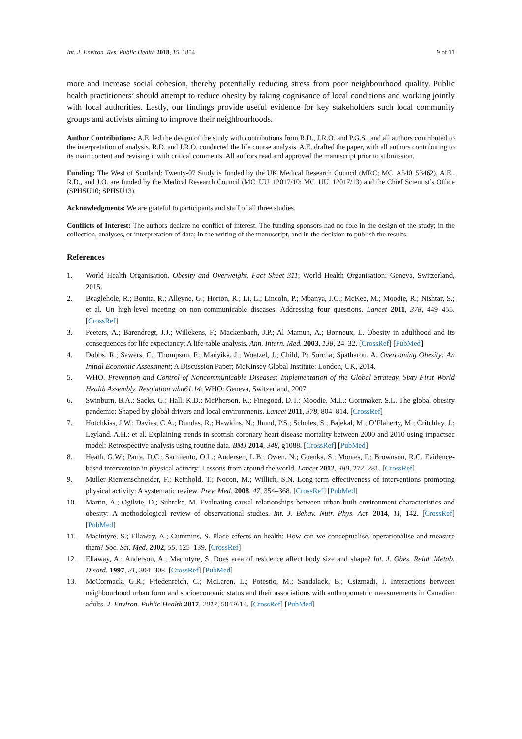Int. J. Environ. Res. Public Health 2018, 15, 1854 9 of 11
more and increase social cohesion, thereby potentially reducing stress from poor neighbourhood quality. Public health practitioners’ should attempt to reduce obesity by taking cognisance of local conditions and working jointly with local authorities. Lastly, our findings provide useful evidence for key stakeholders such local community groups and activists aiming to improve their neighbourhoods.
Author Contributions: A.E. led the design of the study with contributions from R.D., J.R.O. and P.G.S., and all authors contributed to the interpretation of analysis. R.D. and J.R.O. conducted the life course analysis. A.E. drafted the paper, with all authors contributing to its main content and revising it with critical comments. All authors read and approved the manuscript prior to submission.
Funding: The West of Scotland: Twenty-07 Study is funded by the UK Medical Research Council (MRC; MC_A540_53462). A.E., R.D., and J.O. are funded by the Medical Research Council (MC_UU_12017/10; MC_UU_12017/13) and the Chief Scientist’s Office (SPHSU10; SPHSU13).
Acknowledgments: We are grateful to participants and staff of all three studies.
Conflicts of Interest: The authors declare no conflict of interest. The funding sponsors had no role in the design of the study; in the collection, analyses, or interpretation of data; in the writing of the manuscript, and in the decision to publish the results.
References
1. World Health Organisation. Obesity and Overweight. Fact Sheet 311; World Health Organisation: Geneva, Switzerland, 2015.
2. Beaglehole, R.; Bonita, R.; Alleyne, G.; Horton, R.; Li, L.; Lincoln, P.; Mbanya, J.C.; McKee, M.; Moodie, R.; Nishtar, S.; et al. Un high-level meeting on non-communicable diseases: Addressing four questions. Lancet 2011, 378, 449–455. [CrossRef]
3. Peeters, A.; Barendregt, J.J.; Willekens, F.; Mackenbach, J.P.; Al Mamun, A.; Bonneux, L. Obesity in adulthood and its consequences for life expectancy: A life-table analysis. Ann. Intern. Med. 2003, 138, 24–32. [CrossRef] [PubMed]
4. Dobbs, R.; Sawers, C.; Thompson, F.; Manyika, J.; Woetzel, J.; Child, P.; Sorcha; Spatharou, A. Overcoming Obesity: An Initial Economic Assessment; A Discussion Paper; McKinsey Global Institute: London, UK, 2014.
5. WHO. Prevention and Control of Noncommunicable Diseases: Implementation of the Global Strategy. Sixty-First World Health Assembly, Resolution wha61.14; WHO: Geneva, Switzerland, 2007.
6. Swinburn, B.A.; Sacks, G.; Hall, K.D.; McPherson, K.; Finegood, D.T.; Moodie, M.L.; Gortmaker, S.L. The global obesity pandemic: Shaped by global drivers and local environments. Lancet 2011, 378, 804–814. [CrossRef]
7. Hotchkiss, J.W.; Davies, C.A.; Dundas, R.; Hawkins, N.; Jhund, P.S.; Scholes, S.; Bajekal, M.; O’Flaherty, M.; Critchley, J.; Leyland, A.H.; et al. Explaining trends in scottish coronary heart disease mortality between 2000 and 2010 using impactsec model: Retrospective analysis using routine data. BMJ 2014, 348, g1088. [CrossRef] [PubMed]
8. Heath, G.W.; Parra, D.C.; Sarmiento, O.L.; Andersen, L.B.; Owen, N.; Goenka, S.; Montes, F.; Brownson, R.C. Evidence-based intervention in physical activity: Lessons from around the world. Lancet 2012, 380, 272–281. [CrossRef]
9. Muller-Riemenschneider, F.; Reinhold, T.; Nocon, M.; Willich, S.N. Long-term effectiveness of interventions promoting physical activity: A systematic review. Prev. Med. 2008, 47, 354–368. [CrossRef] [PubMed]
10. Martin, A.; Ogilvie, D.; Suhrcke, M. Evaluating causal relationships between urban built environment characteristics and obesity: A methodological review of observational studies. Int. J. Behav. Nutr. Phys. Act. 2014, 11, 142. [CrossRef] [PubMed]
11. Macintyre, S.; Ellaway, A.; Cummins, S. Place effects on health: How can we conceptualise, operationalise and measure them? Soc. Sci. Med. 2002, 55, 125–139. [CrossRef]
12. Ellaway, A.; Anderson, A.; Macintyre, S. Does area of residence affect body size and shape? Int. J. Obes. Relat. Metab. Disord. 1997, 21, 304–308. [CrossRef] [PubMed]
13. McCormack, G.R.; Friedenreich, C.; McLaren, L.; Potestio, M.; Sandalack, B.; Csizmadi, I. Interactions between neighbourhood urban form and socioeconomic status and their associations with anthropometric measurements in Canadian adults. J. Environ. Public Health 2017, 2017, 5042614. [CrossRef] [PubMed]